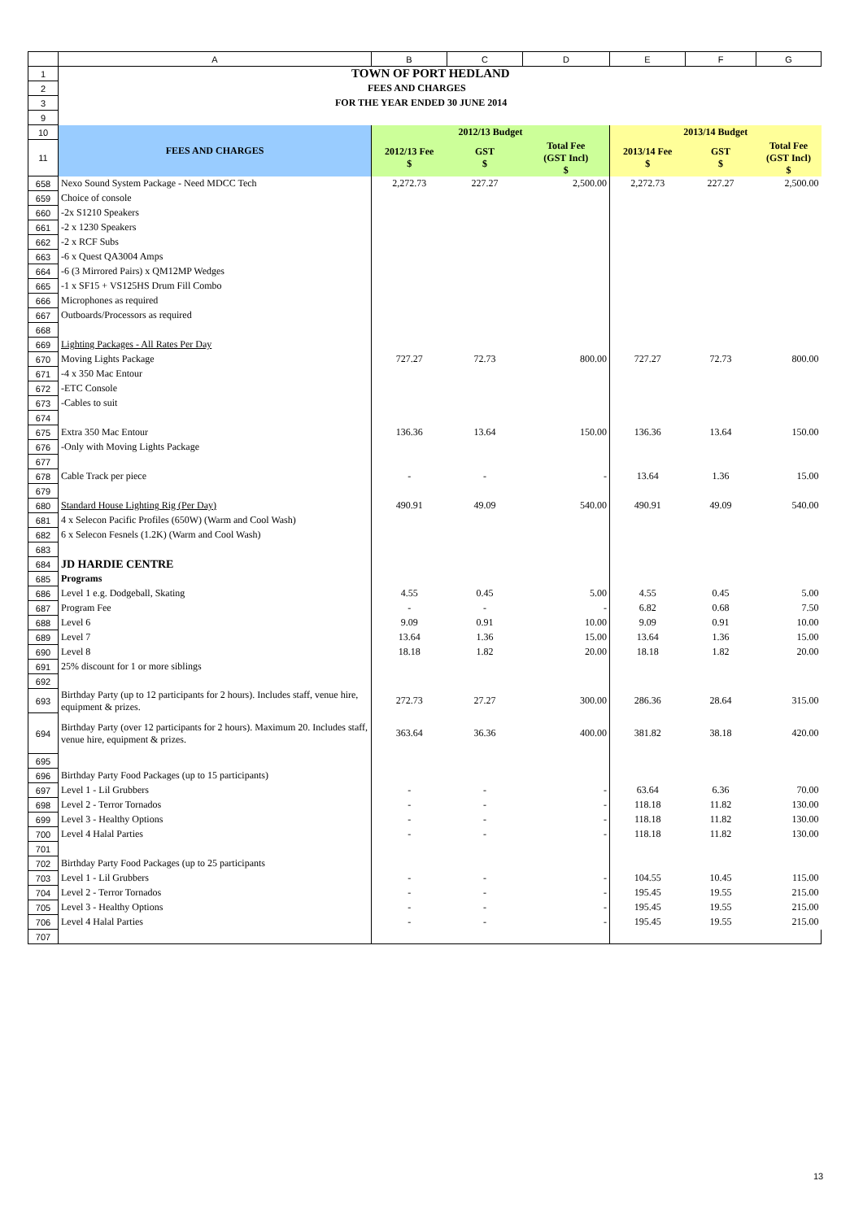| | A | B | C | D | E | F | G |
| --- | --- | --- | --- | --- | --- | --- | --- |
| 1 | TOWN OF PORT HEDLAND | | | | | | |
| 2 | FEES AND CHARGES | | | | | | |
| 3 | FOR THE YEAR ENDED 30 JUNE 2014 | | | | | | |
| 9 | | | | | | | |
| 10 | FEES AND CHARGES | 2012/13 Budget | | | 2013/14 Budget | | |
| 11 | | 2012/13 Fee $ | GST $ | Total Fee (GST Incl) $ | 2013/14 Fee $ | GST $ | Total Fee (GST Incl) $ |
| 658 | Nexo Sound System Package - Need MDCC Tech | 2,272.73 | 227.27 | 2,500.00 | 2,272.73 | 227.27 | 2,500.00 |
| 659 | Choice of console | | | | | | |
| 660 | -2x S1210 Speakers | | | | | | |
| 661 | -2 x 1230 Speakers | | | | | | |
| 662 | -2 x RCF Subs | | | | | | |
| 663 | -6 x Quest QA3004 Amps | | | | | | |
| 664 | -6 (3 Mirrored Pairs) x QM12MP Wedges | | | | | | |
| 665 | -1 x SF15 + VS125HS Drum Fill Combo | | | | | | |
| 666 | Microphones as required | | | | | | |
| 667 | Outboards/Processors as required | | | | | | |
| 668 | | | | | | | |
| 669 | Lighting Packages - All Rates Per Day | | | | | | |
| 670 | Moving Lights Package | 727.27 | 72.73 | 800.00 | 727.27 | 72.73 | 800.00 |
| 671 | -4 x 350 Mac Entour | | | | | | |
| 672 | -ETC Console | | | | | | |
| 673 | -Cables to suit | | | | | | |
| 674 | | | | | | | |
| 675 | Extra 350 Mac Entour | 136.36 | 13.64 | 150.00 | 136.36 | 13.64 | 150.00 |
| 676 | -Only with Moving Lights Package | | | | | | |
| 677 | | | | | | | |
| 678 | Cable Track per piece | - | - | - | 13.64 | 1.36 | 15.00 |
| 679 | | | | | | | |
| 680 | Standard House Lighting Rig (Per Day) | 490.91 | 49.09 | 540.00 | 490.91 | 49.09 | 540.00 |
| 681 | 4 x Selecon Pacific Profiles (650W) (Warm and Cool Wash) | | | | | | |
| 682 | 6 x Selecon Fesnels (1.2K) (Warm and Cool Wash) | | | | | | |
| 683 | | | | | | | |
| 684 | JD HARDIE CENTRE | | | | | | |
| 685 | Programs | | | | | | |
| 686 | Level 1 e.g. Dodgeball, Skating | 4.55 | 0.45 | 5.00 | 4.55 | 0.45 | 5.00 |
| 687 | Program Fee | - | - | - | 6.82 | 0.68 | 7.50 |
| 688 | Level 6 | 9.09 | 0.91 | 10.00 | 9.09 | 0.91 | 10.00 |
| 689 | Level 7 | 13.64 | 1.36 | 15.00 | 13.64 | 1.36 | 15.00 |
| 690 | Level 8 | 18.18 | 1.82 | 20.00 | 18.18 | 1.82 | 20.00 |
| 691 | 25% discount for 1 or more siblings | | | | | | |
| 692 | | | | | | | |
| 693 | Birthday Party (up to 12 participants for 2 hours). Includes staff, venue hire, equipment & prizes. | 272.73 | 27.27 | 300.00 | 286.36 | 28.64 | 315.00 |
| 694 | Birthday Party (over 12 participants for 2 hours). Maximum 20. Includes staff, venue hire, equipment & prizes. | 363.64 | 36.36 | 400.00 | 381.82 | 38.18 | 420.00 |
| 695 | | | | | | | |
| 696 | Birthday Party Food Packages (up to 15 participants) | | | | | | |
| 697 | Level 1 - Lil Grubbers | - | - | - | 63.64 | 6.36 | 70.00 |
| 698 | Level 2 - Terror Tornados | - | - | - | 118.18 | 11.82 | 130.00 |
| 699 | Level 3 - Healthy Options | - | - | - | 118.18 | 11.82 | 130.00 |
| 700 | Level 4 Halal Parties | - | - | - | 118.18 | 11.82 | 130.00 |
| 701 | | | | | | | |
| 702 | Birthday Party Food Packages (up to 25 participants | | | | | | |
| 703 | Level 1 - Lil Grubbers | - | - | - | 104.55 | 10.45 | 115.00 |
| 704 | Level 2 - Terror Tornados | - | - | - | 195.45 | 19.55 | 215.00 |
| 705 | Level 3 - Healthy Options | - | - | - | 195.45 | 19.55 | 215.00 |
| 706 | Level 4 Halal Parties | - | - | - | 195.45 | 19.55 | 215.00 |
| 707 | | | | | | | |
13